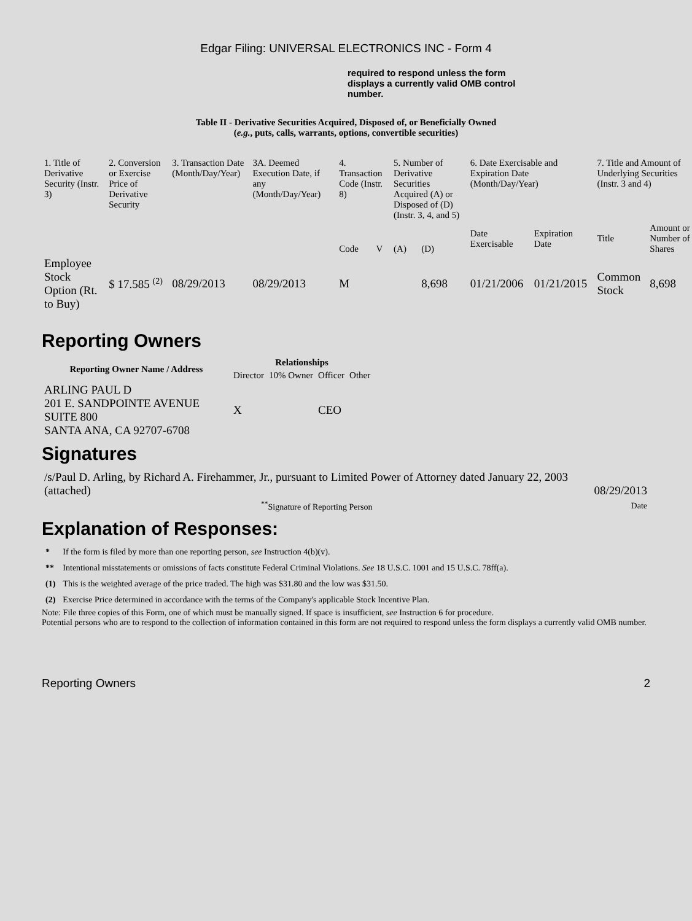Edgar Filing: UNIVERSAL ELECTRONICS INC - Form 4
required to respond unless the form displays a currently valid OMB control number.
Table II - Derivative Securities Acquired, Disposed of, or Beneficially Owned
(e.g., puts, calls, warrants, options, convertible securities)
| 1. Title of Derivative Security (Instr. 3) | 2. Conversion or Exercise Price of Derivative Security | 3. Transaction Date (Month/Day/Year) | 3A. Deemed Execution Date, if any (Month/Day/Year) | 4. Transaction Code (Instr. 8) | | 5. Number of Derivative Securities Acquired (A) or Disposed of (D) (Instr. 3, 4, and 5) | | 6. Date Exercisable and Expiration Date (Month/Day/Year) | | 7. Title and Amount of Underlying Securities (Instr. 3 and 4) | |
| | | | | Code | V | (A) | (D) | Date Exercisable | Expiration Date | Title | Amount or Number of Shares |
| Employee Stock Option (Rt. to Buy) | $ 17.585 <sup>(2)</sup> | 08/29/2013 | 08/29/2013 | M | | | 8,698 | 01/21/2006 | 01/21/2015 | Common Stock | 8,698 |
Reporting Owners
| Reporting Owner Name / Address | Relationships | | | |
| --- | --- | --- | --- | --- |
| | Director | 10% Owner | Officer | Other |
| ARLING PAUL D 201 E. SANDPOINTE AVENUE SUITE 800 SANTA ANA, CA 92707-6708 | X | | CEO | |
Signatures
| /s/Paul D. Arling, by Richard A. Firehammer, Jr., pursuant to Limited Power of Attorney dated January 22, 2003 (attached) | 08/29/2013 |
| <sup>**</sup> Signature of Reporting Person | Date |
Explanation of Responses:
| * | If the form is filed by more than one reporting person, see Instruction 4(b)(v). |
| ** | Intentional misstatements or omissions of facts constitute Federal Criminal Violations. See 18 U.S.C. 1001 and 15 U.S.C. 78ff(a). |
| (1) | This is the weighted average of the price traded. The high was $31.80 and the low was $31.50. |
| (2) | Exercise Price determined in accordance with the terms of the Company's applicable Stock Incentive Plan. |
Note: File three copies of this Form, one of which must be manually signed. If space is insufficient, see Instruction 6 for procedure.
Potential persons who are to respond to the collection of information contained in this form are not required to respond unless the form displays a currently valid OMB number.
Reporting Owners 2